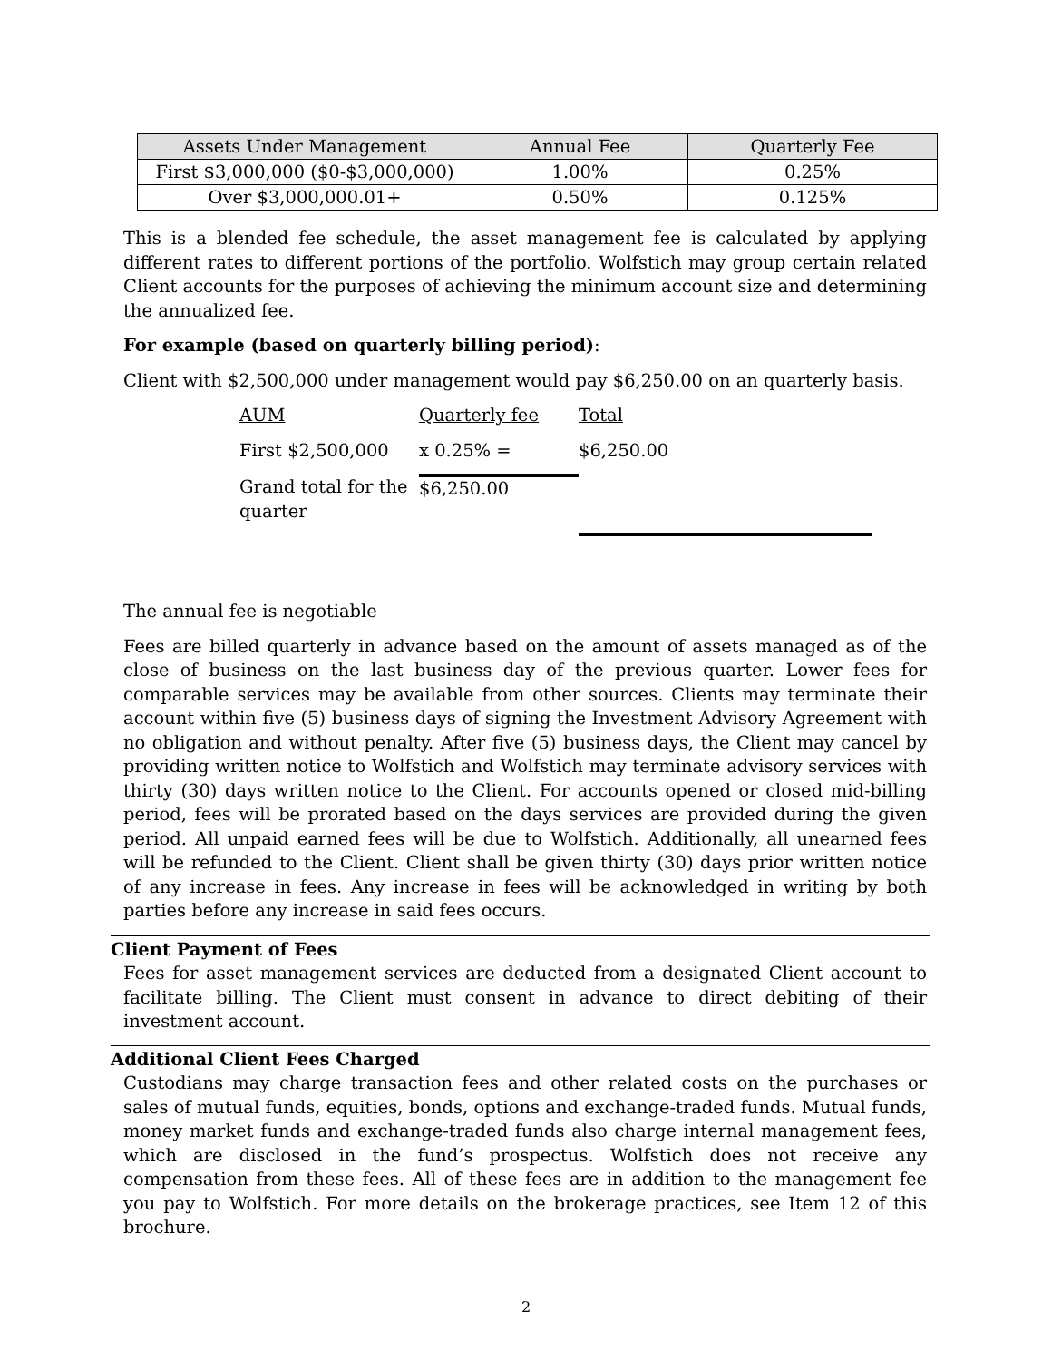| Assets Under Management | Annual Fee | Quarterly Fee |
| --- | --- | --- |
| First $3,000,000 ($0-$3,000,000) | 1.00% | 0.25% |
| Over $3,000,000.01+ | 0.50% | 0.125% |
This is a blended fee schedule, the asset management fee is calculated by applying different rates to different portions of the portfolio. Wolfstich may group certain related Client accounts for the purposes of achieving the minimum account size and determining the annualized fee.
For example (based on quarterly billing period):
Client with $2,500,000 under management would pay $6,250.00 on an quarterly basis.
| AUM | Quarterly fee | Total |
| First $2,500,000 | x 0.25% = | $6,250.00 |
| Grand total for the quarter | $6,250.00 | |
The annual fee is negotiable
Fees are billed quarterly in advance based on the amount of assets managed as of the close of business on the last business day of the previous quarter. Lower fees for comparable services may be available from other sources. Clients may terminate their account within five (5) business days of signing the Investment Advisory Agreement with no obligation and without penalty. After five (5) business days, the Client may cancel by providing written notice to Wolfstich and Wolfstich may terminate advisory services with thirty (30) days written notice to the Client. For accounts opened or closed mid-billing period, fees will be prorated based on the days services are provided during the given period. All unpaid earned fees will be due to Wolfstich. Additionally, all unearned fees will be refunded to the Client. Client shall be given thirty (30) days prior written notice of any increase in fees. Any increase in fees will be acknowledged in writing by both parties before any increase in said fees occurs.
Client Payment of Fees
Fees for asset management services are deducted from a designated Client account to facilitate billing. The Client must consent in advance to direct debiting of their investment account.
Additional Client Fees Charged
Custodians may charge transaction fees and other related costs on the purchases or sales of mutual funds, equities, bonds, options and exchange-traded funds. Mutual funds, money market funds and exchange-traded funds also charge internal management fees, which are disclosed in the fund’s prospectus. Wolfstich does not receive any compensation from these fees. All of these fees are in addition to the management fee you pay to Wolfstich. For more details on the brokerage practices, see Item 12 of this brochure.
2